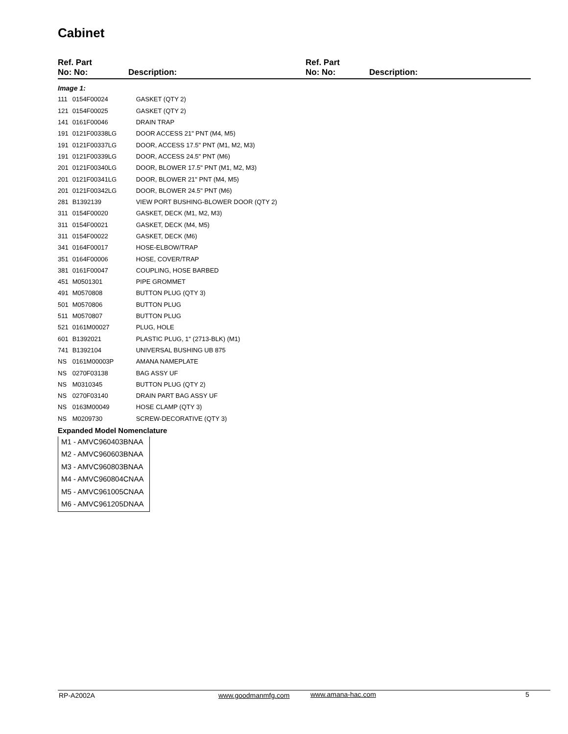Cabinet
Ref. Part
No: No:
Description:
Ref. Part
No: No:
Description:
| Image 1: | | |
| 111 | 0154F00024 | GASKET (QTY 2) |
| 121 | 0154F00025 | GASKET (QTY 2) |
| 141 | 0161F00046 | DRAIN TRAP |
| 191 | 0121F00338LG | DOOR ACCESS 21" PNT (M4, M5) |
| 191 | 0121F00337LG | DOOR, ACCESS 17.5" PNT (M1, M2, M3) |
| 191 | 0121F00339LG | DOOR, ACCESS 24.5" PNT (M6) |
| 201 | 0121F00340LG | DOOR, BLOWER 17.5" PNT (M1, M2, M3) |
| 201 | 0121F00341LG | DOOR, BLOWER 21" PNT (M4, M5) |
| 201 | 0121F00342LG | DOOR, BLOWER 24.5" PNT (M6) |
| 281 | B1392139 | VIEW PORT BUSHING-BLOWER DOOR (QTY 2) |
| 311 | 0154F00020 | GASKET, DECK (M1, M2, M3) |
| 311 | 0154F00021 | GASKET, DECK (M4, M5) |
| 311 | 0154F00022 | GASKET, DECK (M6) |
| 341 | 0164F00017 | HOSE-ELBOW/TRAP |
| 351 | 0164F00006 | HOSE, COVER/TRAP |
| 381 | 0161F00047 | COUPLING, HOSE BARBED |
| 451 | M0501301 | PIPE GROMMET |
| 491 | M0570808 | BUTTON PLUG (QTY 3) |
| 501 | M0570806 | BUTTON PLUG |
| 511 | M0570807 | BUTTON PLUG |
| 521 | 0161M00027 | PLUG, HOLE |
| 601 | B1392021 | PLASTIC PLUG, 1" (2713-BLK) (M1) |
| 741 | B1392104 | UNIVERSAL BUSHING UB 875 |
| NS | 0161M00003P | AMANA NAMEPLATE |
| NS | 0270F03138 | BAG ASSY UF |
| NS | M0310345 | BUTTON PLUG (QTY 2) |
| NS | 0270F03140 | DRAIN PART BAG ASSY UF |
| NS | 0163M00049 | HOSE CLAMP (QTY 3) |
| NS | M0209730 | SCREW-DECORATIVE (QTY 3) |
Expanded Model Nomenclature
M1 - AMVC960403BNAA
M2 - AMVC960603BNAA
M3 - AMVC960803BNAA
M4 - AMVC960804CNAA
M5 - AMVC961005CNAA
M6 - AMVC961205DNAA
RP-A2002A www.goodmanmfg.com www.amana-hac.com 5